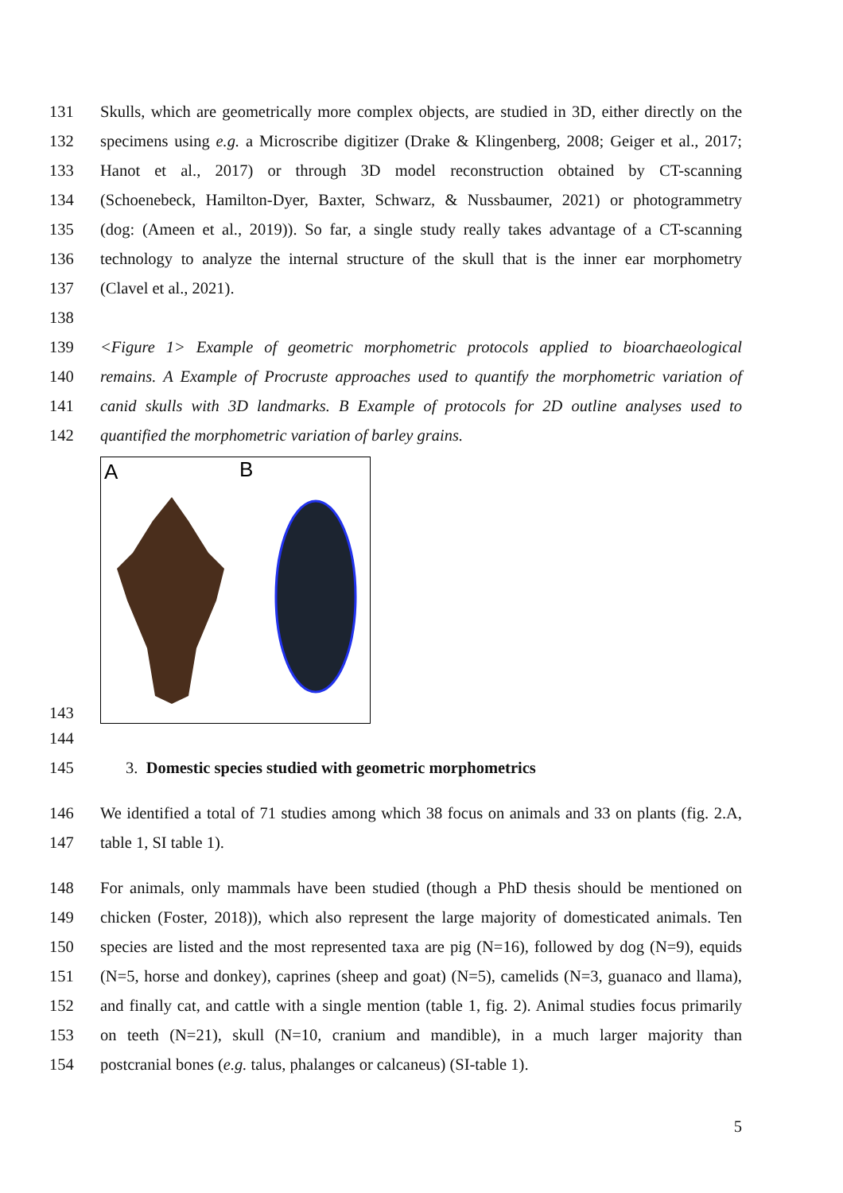131 Skulls, which are geometrically more complex objects, are studied in 3D, either directly on the
132 specimens using e.g. a Microscribe digitizer (Drake & Klingenberg, 2008; Geiger et al., 2017;
133 Hanot et al., 2017) or through 3D model reconstruction obtained by CT-scanning
134 (Schoenebeck, Hamilton-Dyer, Baxter, Schwarz, & Nussbaumer, 2021) or photogrammetry
135 (dog: (Ameen et al., 2019)). So far, a single study really takes advantage of a CT-scanning
136 technology to analyze the internal structure of the skull that is the inner ear morphometry
137 (Clavel et al., 2021).
138
139 <Figure 1> Example of geometric morphometric protocols applied to bioarchaeological
140 remains. A Example of Procruste approaches used to quantify the morphometric variation of
141 canid skulls with 3D landmarks. B Example of protocols for 2D outline analyses used to
142 quantified the morphometric variation of barley grains.
143
A
B
144
145 3. Domestic species studied with geometric morphometrics
146 We identified a total of 71 studies among which 38 focus on animals and 33 on plants (fig. 2.A,
147 table 1, SI table 1).
148 For animals, only mammals have been studied (though a PhD thesis should be mentioned on
149 chicken (Foster, 2018)), which also represent the large majority of domesticated animals. Ten
150 species are listed and the most represented taxa are pig (N=16), followed by dog (N=9), equids
151 (N=5, horse and donkey), caprines (sheep and goat) (N=5), camelids (N=3, guanaco and llama),
152 and finally cat, and cattle with a single mention (table 1, fig. 2). Animal studies focus primarily
153 on teeth (N=21), skull (N=10, cranium and mandible), in a much larger majority than
154 postcranial bones (e.g. talus, phalanges or calcaneus) (SI-table 1).
5